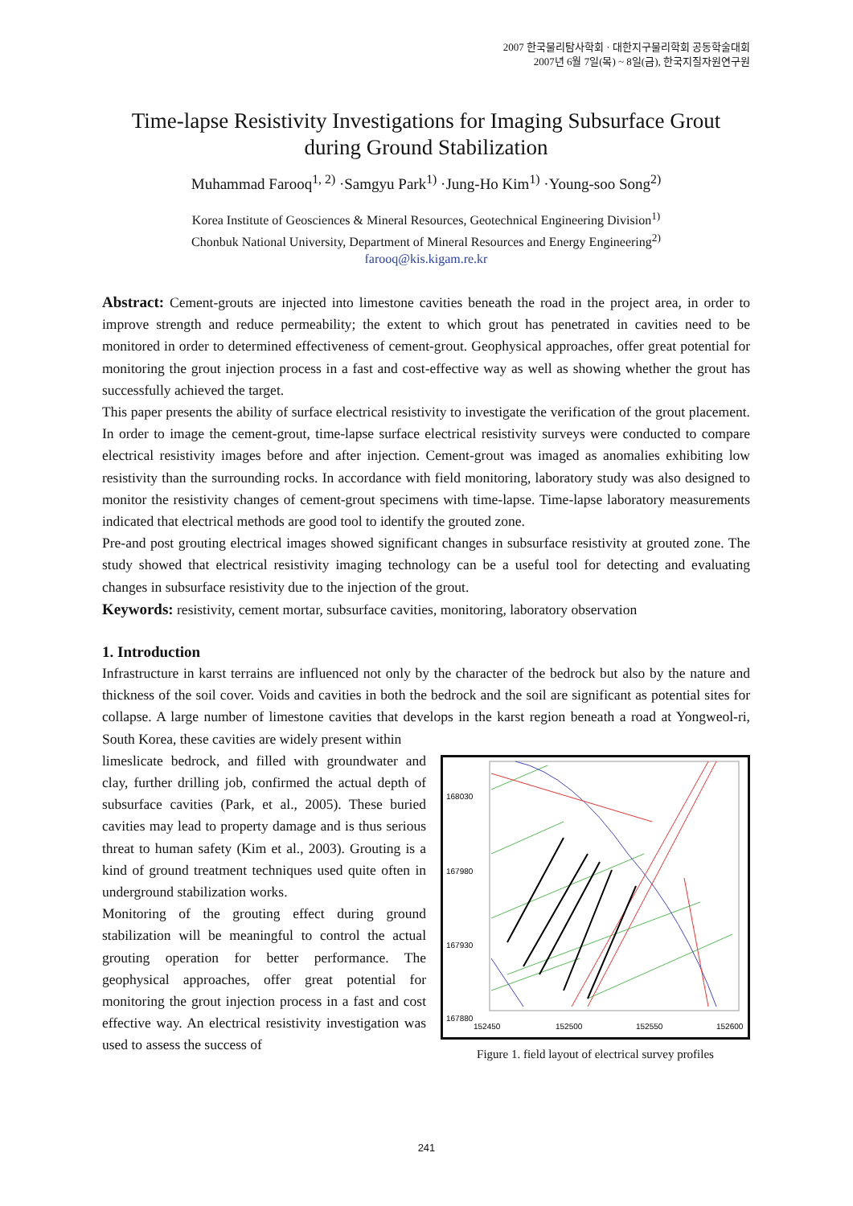2007 한국물리탐사학회 · 대한지구물리학회 공동학술대회
2007년 6월 7일(목) ~ 8일(금), 한국지질자원연구원
Time-lapse Resistivity Investigations for Imaging Subsurface Grout during Ground Stabilization
Muhammad Farooq<sup>1, 2)</sup> ·Samgyu Park<sup>1)</sup> ·Jung-Ho Kim<sup>1)</sup> ·Young-soo Song<sup>2)</sup>
Korea Institute of Geosciences & Mineral Resources, Geotechnical Engineering Division<sup>1)</sup>
Chonbuk National University, Department of Mineral Resources and Energy Engineering<sup>2)</sup>
farooq@kis.kigam.re.kr
Abstract: Cement-grouts are injected into limestone cavities beneath the road in the project area, in order to improve strength and reduce permeability; the extent to which grout has penetrated in cavities need to be monitored in order to determined effectiveness of cement-grout. Geophysical approaches, offer great potential for monitoring the grout injection process in a fast and cost-effective way as well as showing whether the grout has successfully achieved the target.
This paper presents the ability of surface electrical resistivity to investigate the verification of the grout placement. In order to image the cement-grout, time-lapse surface electrical resistivity surveys were conducted to compare electrical resistivity images before and after injection. Cement-grout was imaged as anomalies exhibiting low resistivity than the surrounding rocks. In accordance with field monitoring, laboratory study was also designed to monitor the resistivity changes of cement-grout specimens with time-lapse. Time-lapse laboratory measurements indicated that electrical methods are good tool to identify the grouted zone.
Pre-and post grouting electrical images showed significant changes in subsurface resistivity at grouted zone. The study showed that electrical resistivity imaging technology can be a useful tool for detecting and evaluating changes in subsurface resistivity due to the injection of the grout.
Keywords: resistivity, cement mortar, subsurface cavities, monitoring, laboratory observation
1. Introduction
Infrastructure in karst terrains are influenced not only by the character of the bedrock but also by the nature and thickness of the soil cover. Voids and cavities in both the bedrock and the soil are significant as potential sites for collapse. A large number of limestone cavities that develops in the karst region beneath a road at Yongweol-ri, South Korea, these cavities are widely present within
limeslicate bedrock, and filled with groundwater and clay, further drilling job, confirmed the actual depth of subsurface cavities (Park, et al., 2005). These buried cavities may lead to property damage and is thus serious threat to human safety (Kim et al., 2003). Grouting is a kind of ground treatment techniques used quite often in underground stabilization works.
Monitoring of the grouting effect during ground stabilization will be meaningful to control the actual grouting operation for better performance. The geophysical approaches, offer great potential for monitoring the grout injection process in a fast and cost effective way. An electrical resistivity investigation was used to assess the success of
168030
167980
167930
167880
152450
152500
152550
152600
Figure 1. field layout of electrical survey profiles
241